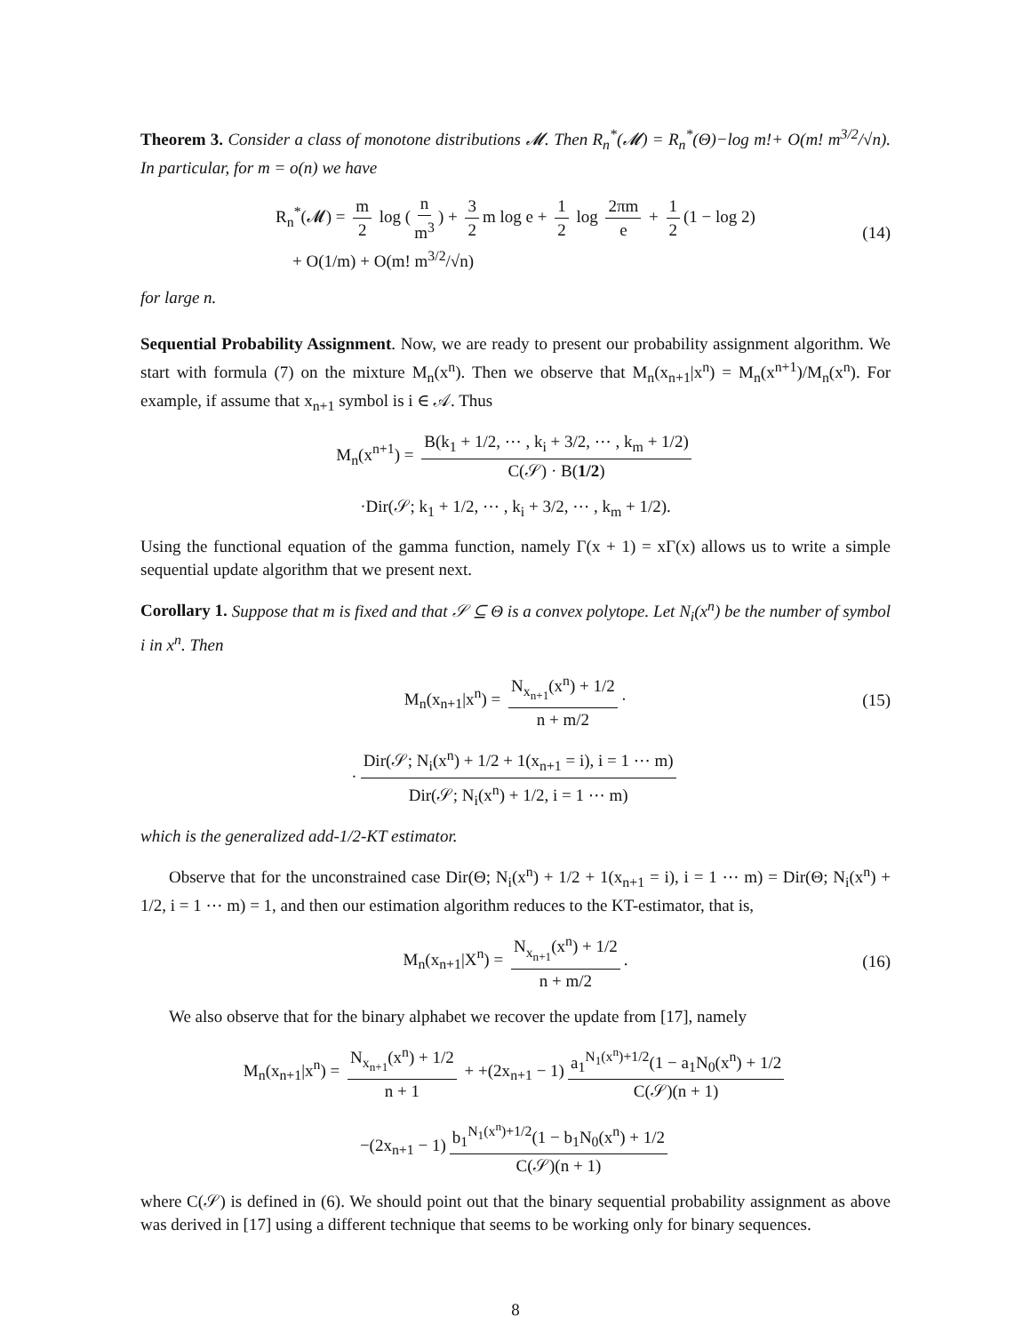Theorem 3. Consider a class of monotone distributions 𝓜. Then R<sub>n</sub><sup>*</sup>(𝓜) = R<sub>n</sub><sup>*</sup>(Θ)−log m!+ O(m! m<sup>3/2</sup>/√n). In particular, for m = o(n) we have
R<sub>n</sub><sup>*</sup>(𝓜) = m 2 log (n m<sup>3</sup>) + 3 2 m log e + 1 2 log 2πm e + 1 2 (1 − log 2)
+ O(1/m) + O(m! m<sup>3/2</sup>/√n)
(14)
for large n.
Sequential Probability Assignment. Now, we are ready to present our probability assignment algorithm. We start with formula (7) on the mixture M<sub>n</sub>(x<sup>n</sup>). Then we observe that M<sub>n</sub>(x<sub>n+1</sub>|x<sup>n</sup>) = M<sub>n</sub>(x<sup>n+1</sup>)/M<sub>n</sub>(x<sup>n</sup>). For example, if assume that x<sub>n+1</sub> symbol is i ∈ 𝒜. Thus
M<sub>n</sub>(x<sup>n+1</sup>) = B(k<sub>1</sub> + 1/2, ⋯ , k<sub>i</sub> + 3/2, ⋯ , k<sub>m</sub> + 1/2) C(𝒮) · B(1/2)
·Dir(𝒮; k<sub>1</sub> + 1/2, ⋯ , k<sub>i</sub> + 3/2, ⋯ , k<sub>m</sub> + 1/2).
Using the functional equation of the gamma function, namely Γ(x + 1) = xΓ(x) allows us to write a simple sequential update algorithm that we present next.
Corollary 1. Suppose that m is fixed and that 𝒮 ⊆ Θ is a convex polytope. Let N<sub>i</sub>(x<sup>n</sup>) be the number of symbol i in x<sup>n</sup>. Then
M<sub>n</sub>(x<sub>n+1</sub>|x<sup>n</sup>) = N<sub>x<sub>n+1</sub></sub>(x<sup>n</sup>) + 1/2 n + m/2 ·
(15)
· Dir(𝒮; N<sub>i</sub>(x<sup>n</sup>) + 1/2 + 1(x<sub>n+1</sub> = i), i = 1 ⋯ m) Dir(𝒮; N<sub>i</sub>(x<sup>n</sup>) + 1/2, i = 1 ⋯ m)
which is the generalized add-1/2-KT estimator.
Observe that for the unconstrained case Dir(Θ; N<sub>i</sub>(x<sup>n</sup>) + 1/2 + 1(x<sub>n+1</sub> = i), i = 1 ⋯ m) = Dir(Θ; N<sub>i</sub>(x<sup>n</sup>) + 1/2, i = 1 ⋯ m) = 1, and then our estimation algorithm reduces to the KT-estimator, that is,
M<sub>n</sub>(x<sub>n+1</sub>|X<sup>n</sup>) = N<sub>x<sub>n+1</sub></sub>(x<sup>n</sup>) + 1/2 n + m/2.
(16)
We also observe that for the binary alphabet we recover the update from [17], namely
M<sub>n</sub>(x<sub>n+1</sub>|x<sup>n</sup>) = N<sub>x<sub>n+1</sub></sub>(x<sup>n</sup>) + 1/2 n + 1 + +(2x<sub>n+1</sub> − 1) a<sub>1</sub><sup>N<sub>1</sub>(x<sup>n</sup>)+1/2</sup>(1 − a<sub>1</sub>N<sub>0</sub>(x<sup>n</sup>) + 1/2 C(𝒮)(n + 1)
−(2x<sub>n+1</sub> − 1) b<sub>1</sub><sup>N<sub>1</sub>(x<sup>n</sup>)+1/2</sup>(1 − b<sub>1</sub>N<sub>0</sub>(x<sup>n</sup>) + 1/2 C(𝒮)(n + 1)
where C(𝒮) is defined in (6). We should point out that the binary sequential probability assignment as above was derived in [17] using a different technique that seems to be working only for binary sequences.
8